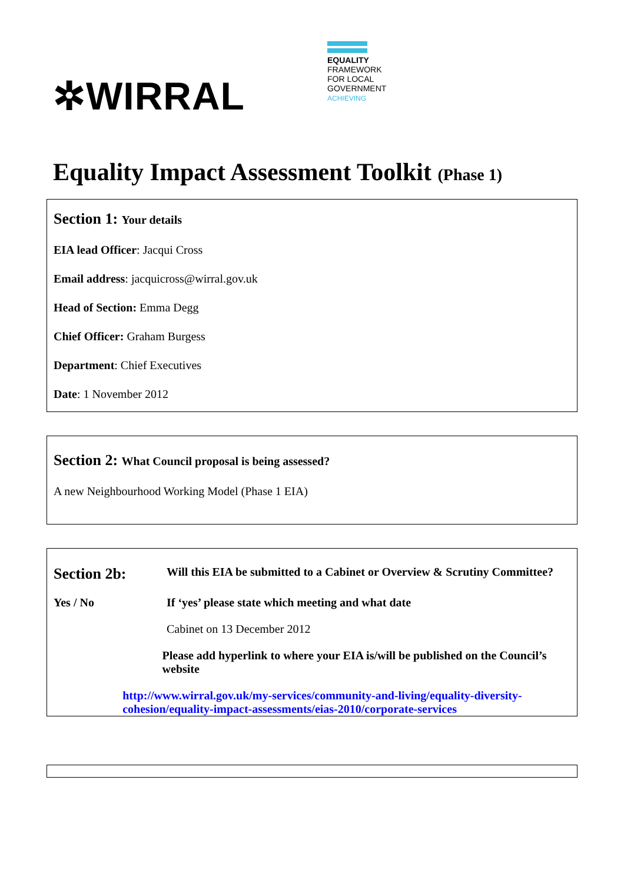✲WIRRAL
EQUALITY
FRAMEWORK
FOR LOCAL
GOVERNMENT
ACHIEVING
Equality Impact Assessment Toolkit (Phase 1)
Section 1: Your details
EIA lead Officer: Jacqui Cross
Email address: jacquicross@wirral.gov.uk
Head of Section: Emma Degg
Chief Officer: Graham Burgess
Department: Chief Executives
Date: 1 November 2012
Section 2: What Council proposal is being assessed?
A new Neighbourhood Working Model (Phase 1 EIA)
Section 2b:
Will this EIA be submitted to a Cabinet or Overview & Scrutiny Committee?
Yes / No If ‘yes’ please state which meeting and what date
Cabinet on 13 December 2012
Please add hyperlink to where your EIA is/will be published on the Council’s website
http://www.wirral.gov.uk/my-services/community-and-living/equality-diversity-cohesion/equality-impact-assessments/eias-2010/corporate-services